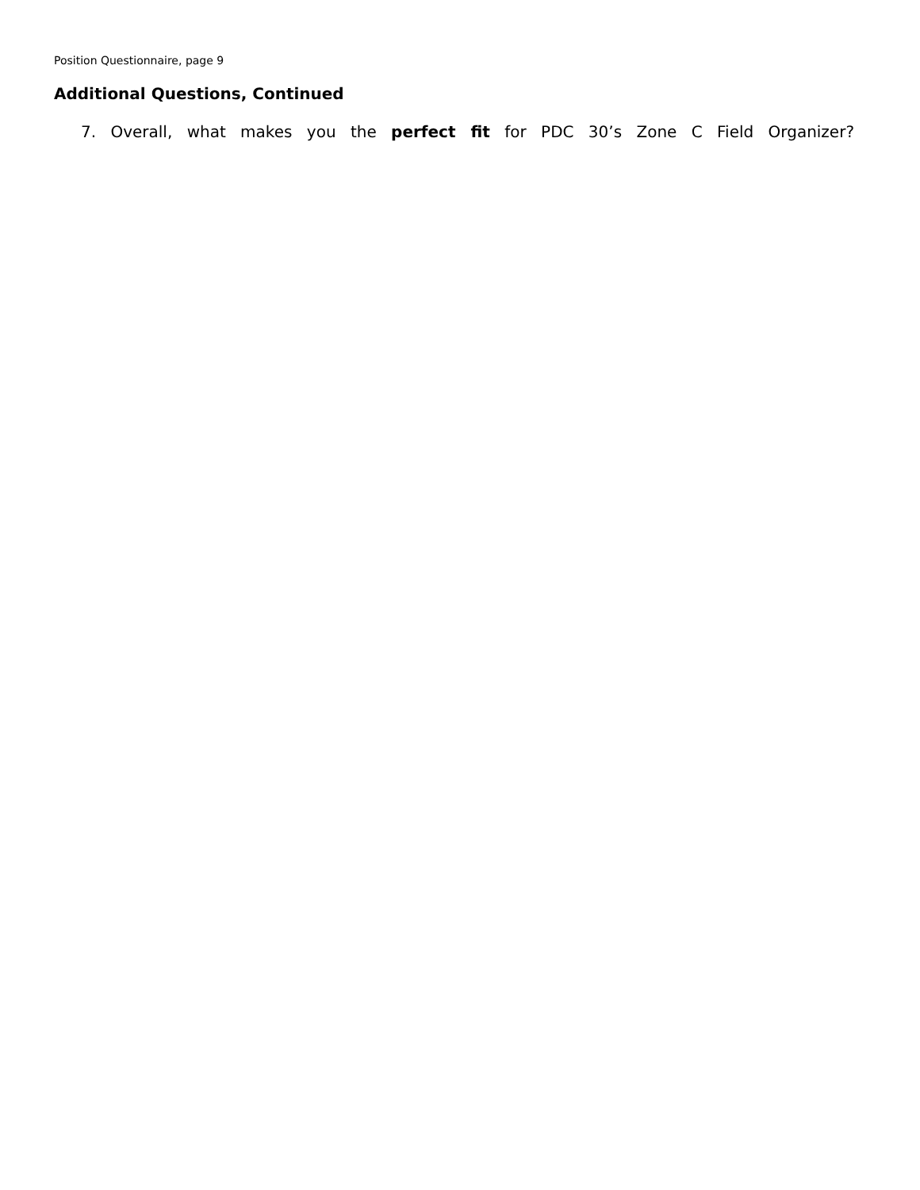Position Questionnaire, page 9
Additional Questions, Continued
7. Overall, what makes you the perfect fit for PDC 30’s Zone C Field Organizer?